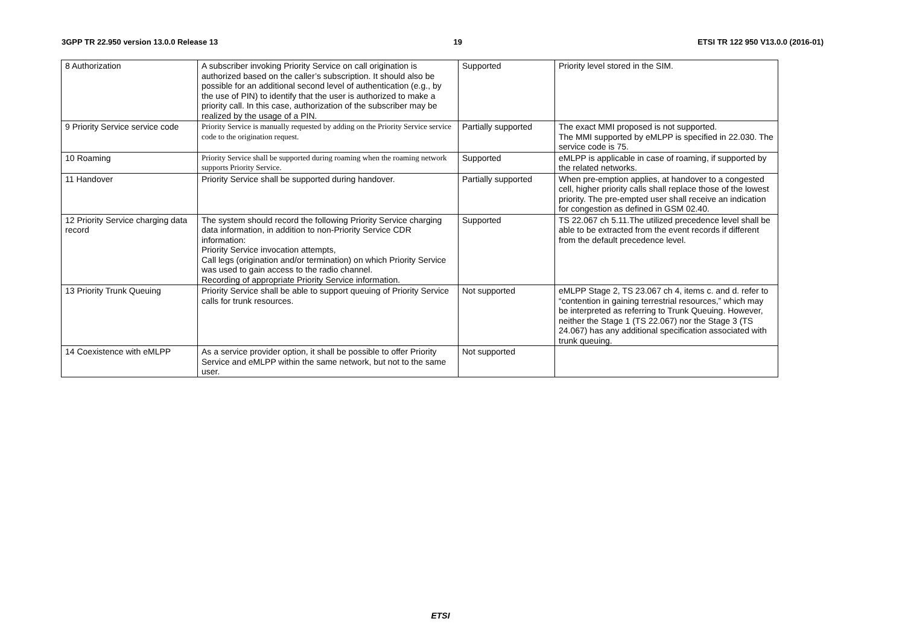3GPP TR 22.950 version 13.0.0 Release 13 19 ETSI TR 122 950 V13.0.0 (2016-01)
| 8 Authorization | A subscriber invoking Priority Service on call origination is authorized based on the caller’s subscription. It should also be possible for an additional second level of authentication (e.g., by the use of PIN) to identify that the user is authorized to make a priority call. In this case, authorization of the subscriber may be realized by the usage of a PIN. | Supported | Priority level stored in the SIM. |
| 9 Priority Service service code | Priority Service is manually requested by adding on the Priority Service service code to the origination request. | Partially supported | The exact MMI proposed is not supported. The MMI supported by eMLPP is specified in 22.030. The service code is 75. |
| 10 Roaming | Priority Service shall be supported during roaming when the roaming network supports Priority Service. | Supported | eMLPP is applicable in case of roaming, if supported by the related networks. |
| 11 Handover | Priority Service shall be supported during handover. | Partially supported | When pre-emption applies, at handover to a congested cell, higher priority calls shall replace those of the lowest priority. The pre-empted user shall receive an indication for congestion as defined in GSM 02.40. |
| 12 Priority Service charging data record | The system should record the following Priority Service charging data information, in addition to non-Priority Service CDR information: Priority Service invocation attempts, Call legs (origination and/or termination) on which Priority Service was used to gain access to the radio channel. Recording of appropriate Priority Service information. | Supported | TS 22.067 ch 5.11.The utilized precedence level shall be able to be extracted from the event records if different from the default precedence level. |
| 13 Priority Trunk Queuing | Priority Service shall be able to support queuing of Priority Service calls for trunk resources. | Not supported | eMLPP Stage 2, TS 23.067 ch 4, items c. and d. refer to “contention in gaining terrestrial resources,” which may be interpreted as referring to Trunk Queuing. However, neither the Stage 1 (TS 22.067) nor the Stage 3 (TS 24.067) has any additional specification associated with trunk queuing. |
| 14 Coexistence with eMLPP | As a service provider option, it shall be possible to offer Priority Service and eMLPP within the same network, but not to the same user. | Not supported | |
ETSI